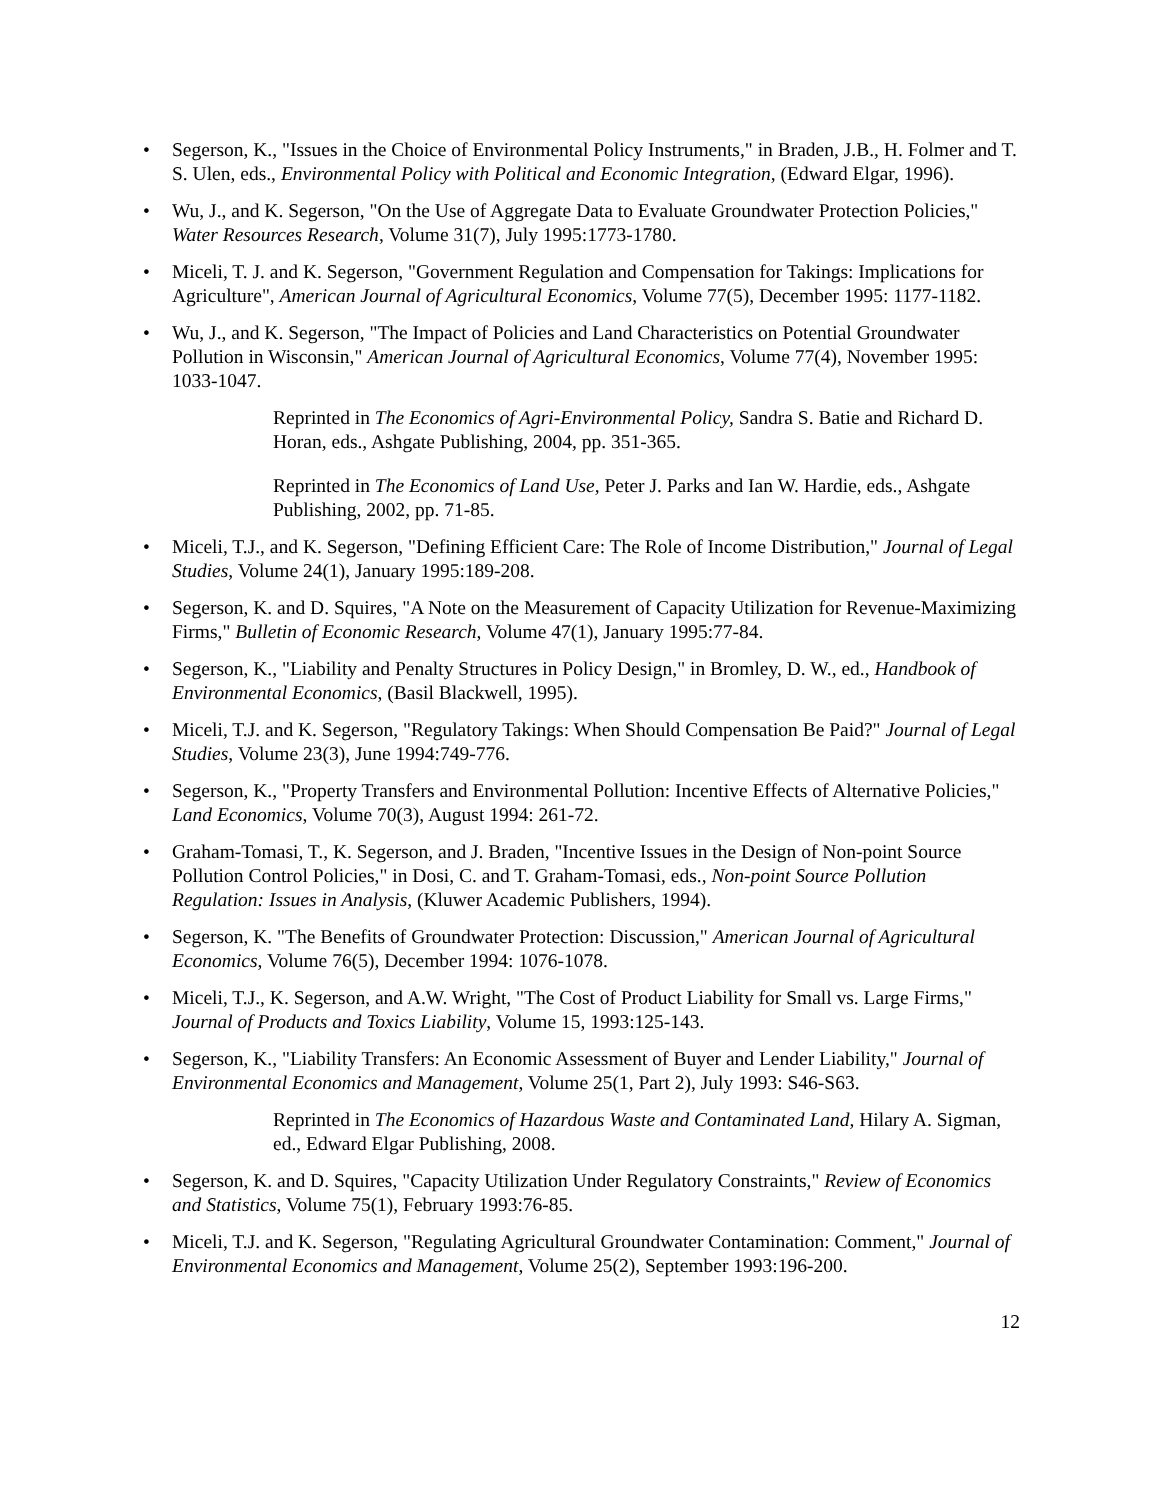• Segerson, K., "Issues in the Choice of Environmental Policy Instruments," in Braden, J.B., H. Folmer and T. S. Ulen, eds., Environmental Policy with Political and Economic Integration, (Edward Elgar, 1996).
• Wu, J., and K. Segerson, "On the Use of Aggregate Data to Evaluate Groundwater Protection Policies," Water Resources Research, Volume 31(7), July 1995:1773-1780.
• Miceli, T. J. and K. Segerson, "Government Regulation and Compensation for Takings: Implications for Agriculture", American Journal of Agricultural Economics, Volume 77(5), December 1995: 1177-1182.
• Wu, J., and K. Segerson, "The Impact of Policies and Land Characteristics on Potential Groundwater Pollution in Wisconsin," American Journal of Agricultural Economics, Volume 77(4), November 1995: 1033-1047.
Reprinted in The Economics of Agri-Environmental Policy, Sandra S. Batie and Richard D. Horan, eds., Ashgate Publishing, 2004, pp. 351-365.
Reprinted in The Economics of Land Use, Peter J. Parks and Ian W. Hardie, eds., Ashgate Publishing, 2002, pp. 71-85.
• Miceli, T.J., and K. Segerson, "Defining Efficient Care: The Role of Income Distribution," Journal of Legal Studies, Volume 24(1), January 1995:189-208.
• Segerson, K. and D. Squires, "A Note on the Measurement of Capacity Utilization for Revenue-Maximizing Firms," Bulletin of Economic Research, Volume 47(1), January 1995:77-84.
• Segerson, K., "Liability and Penalty Structures in Policy Design," in Bromley, D. W., ed., Handbook of Environmental Economics, (Basil Blackwell, 1995).
• Miceli, T.J. and K. Segerson, "Regulatory Takings: When Should Compensation Be Paid?" Journal of Legal Studies, Volume 23(3), June 1994:749-776.
• Segerson, K., "Property Transfers and Environmental Pollution: Incentive Effects of Alternative Policies," Land Economics, Volume 70(3), August 1994: 261-72.
• Graham-Tomasi, T., K. Segerson, and J. Braden, "Incentive Issues in the Design of Non-point Source Pollution Control Policies," in Dosi, C. and T. Graham-Tomasi, eds., Non-point Source Pollution Regulation: Issues in Analysis, (Kluwer Academic Publishers, 1994).
• Segerson, K. "The Benefits of Groundwater Protection: Discussion," American Journal of Agricultural Economics, Volume 76(5), December 1994: 1076-1078.
• Miceli, T.J., K. Segerson, and A.W. Wright, "The Cost of Product Liability for Small vs. Large Firms," Journal of Products and Toxics Liability, Volume 15, 1993:125-143.
• Segerson, K., "Liability Transfers: An Economic Assessment of Buyer and Lender Liability," Journal of Environmental Economics and Management, Volume 25(1, Part 2), July 1993: S46-S63.
Reprinted in The Economics of Hazardous Waste and Contaminated Land, Hilary A. Sigman, ed., Edward Elgar Publishing, 2008.
• Segerson, K. and D. Squires, "Capacity Utilization Under Regulatory Constraints," Review of Economics and Statistics, Volume 75(1), February 1993:76-85.
• Miceli, T.J. and K. Segerson, "Regulating Agricultural Groundwater Contamination: Comment," Journal of Environmental Economics and Management, Volume 25(2), September 1993:196-200.
12